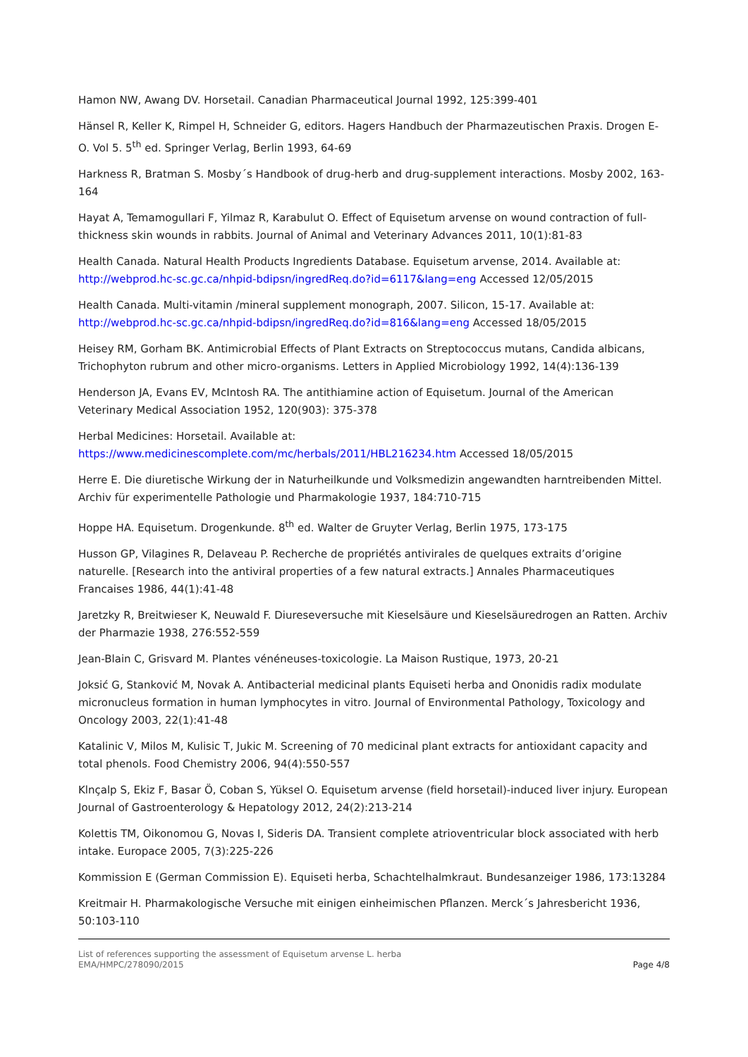Hamon NW, Awang DV. Horsetail. Canadian Pharmaceutical Journal 1992, 125:399-401
Hänsel R, Keller K, Rimpel H, Schneider G, editors. Hagers Handbuch der Pharmazeutischen Praxis. Drogen E-O. Vol 5. 5<sup>th</sup> ed. Springer Verlag, Berlin 1993, 64-69
Harkness R, Bratman S. Mosby´s Handbook of drug-herb and drug-supplement interactions. Mosby 2002, 163-164
Hayat A, Temamogullari F, Yilmaz R, Karabulut O. Effect of Equisetum arvense on wound contraction of full-thickness skin wounds in rabbits. Journal of Animal and Veterinary Advances 2011, 10(1):81-83
Health Canada. Natural Health Products Ingredients Database. Equisetum arvense, 2014. Available at: http://webprod.hc-sc.gc.ca/nhpid-bdipsn/ingredReq.do?id=6117&lang=eng Accessed 12/05/2015
Health Canada. Multi-vitamin /mineral supplement monograph, 2007. Silicon, 15-17. Available at: http://webprod.hc-sc.gc.ca/nhpid-bdipsn/ingredReq.do?id=816&lang=eng Accessed 18/05/2015
Heisey RM, Gorham BK. Antimicrobial Effects of Plant Extracts on Streptococcus mutans, Candida albicans, Trichophyton rubrum and other micro-organisms. Letters in Applied Microbiology 1992, 14(4):136-139
Henderson JA, Evans EV, McIntosh RA. The antithiamine action of Equisetum. Journal of the American Veterinary Medical Association 1952, 120(903): 375-378
Herbal Medicines: Horsetail. Available at:
https://www.medicinescomplete.com/mc/herbals/2011/HBL216234.htm Accessed 18/05/2015
Herre E. Die diuretische Wirkung der in Naturheilkunde und Volksmedizin angewandten harntreibenden Mittel. Archiv für experimentelle Pathologie und Pharmakologie 1937, 184:710-715
Hoppe HA. Equisetum. Drogenkunde. 8<sup>th</sup> ed. Walter de Gruyter Verlag, Berlin 1975, 173-175
Husson GP, Vilagines R, Delaveau P. Recherche de propriétés antivirales de quelques extraits d’origine naturelle. [Research into the antiviral properties of a few natural extracts.] Annales Pharmaceutiques Francaises 1986, 44(1):41-48
Jaretzky R, Breitwieser K, Neuwald F. Diureseversuche mit Kieselsäure und Kieselsäuredrogen an Ratten. Archiv der Pharmazie 1938, 276:552-559
Jean-Blain C, Grisvard M. Plantes vénéneuses-toxicologie. La Maison Rustique, 1973, 20-21
Joksić G, Stanković M, Novak A. Antibacterial medicinal plants Equiseti herba and Ononidis radix modulate micronucleus formation in human lymphocytes in vitro. Journal of Environmental Pathology, Toxicology and Oncology 2003, 22(1):41-48
Katalinic V, Milos M, Kulisic T, Jukic M. Screening of 70 medicinal plant extracts for antioxidant capacity and total phenols. Food Chemistry 2006, 94(4):550-557
Klnçalp S, Ekiz F, Basar Ö, Coban S, Yüksel O. Equisetum arvense (field horsetail)-induced liver injury. European Journal of Gastroenterology & Hepatology 2012, 24(2):213-214
Kolettis TM, Oikonomou G, Novas I, Sideris DA. Transient complete atrioventricular block associated with herb intake. Europace 2005, 7(3):225-226
Kommission E (German Commission E). Equiseti herba, Schachtelhalmkraut. Bundesanzeiger 1986, 173:13284
Kreitmair H. Pharmakologische Versuche mit einigen einheimischen Pflanzen. Merck´s Jahresbericht 1936, 50:103-110
List of references supporting the assessment of Equisetum arvense L. herba
EMA/HMPC/278090/2015
Page 4/8